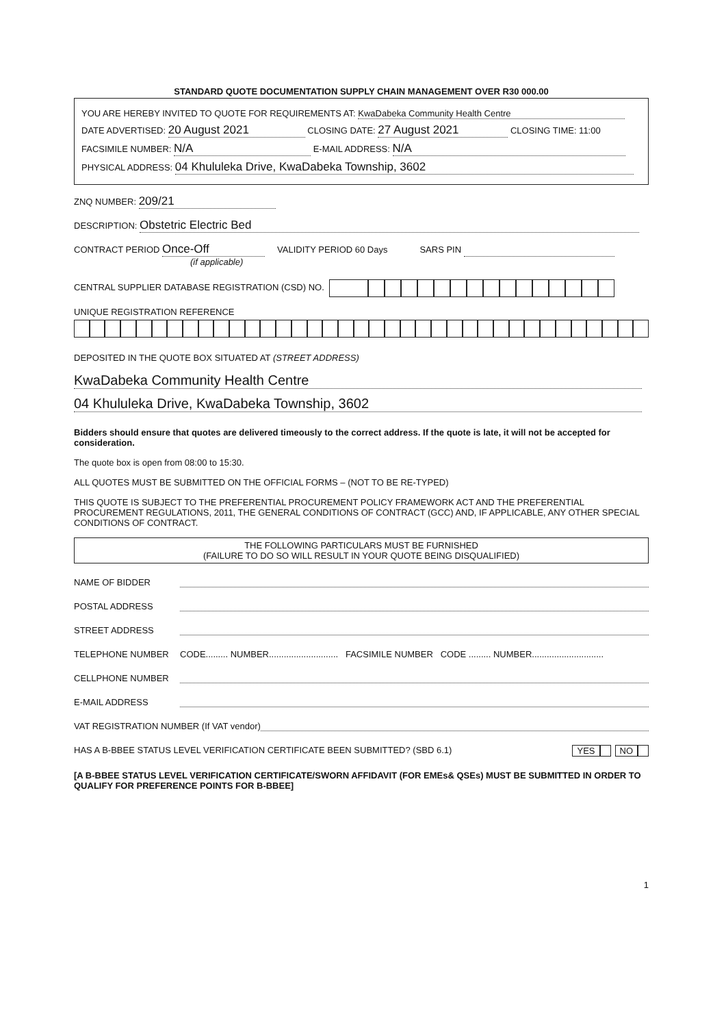STANDARD QUOTE DOCUMENTATION SUPPLY CHAIN MANAGEMENT OVER R30 000.00
YOU ARE HEREBY INVITED TO QUOTE FOR REQUIREMENTS AT: KwaDabeka Community Health Centre
DATE ADVERTISED: 20 August 2021 CLOSING DATE: 27 August 2021 CLOSING TIME: 11:00
FACSIMILE NUMBER: N/A E-MAIL ADDRESS: N/A
PHYSICAL ADDRESS: 04 Khululeka Drive, KwaDabeka Township, 3602
ZNQ NUMBER: 209/21
DESCRIPTION: Obstetric Electric Bed
CONTRACT PERIOD Once-Off VALIDITY PERIOD 60 Days SARS PIN
(if applicable)
CENTRAL SUPPLIER DATABASE REGISTRATION (CSD) NO.
UNIQUE REGISTRATION REFERENCE
DEPOSITED IN THE QUOTE BOX SITUATED AT (STREET ADDRESS)
KwaDabeka Community Health Centre
04 Khululeka Drive, KwaDabeka Township, 3602
Bidders should ensure that quotes are delivered timeously to the correct address. If the quote is late, it will not be accepted for consideration.
The quote box is open from 08:00 to 15:30.
ALL QUOTES MUST BE SUBMITTED ON THE OFFICIAL FORMS – (NOT TO BE RE-TYPED)
THIS QUOTE IS SUBJECT TO THE PREFERENTIAL PROCUREMENT POLICY FRAMEWORK ACT AND THE PREFERENTIAL PROCUREMENT REGULATIONS, 2011, THE GENERAL CONDITIONS OF CONTRACT (GCC) AND, IF APPLICABLE, ANY OTHER SPECIAL CONDITIONS OF CONTRACT.
THE FOLLOWING PARTICULARS MUST BE FURNISHED
(FAILURE TO DO SO WILL RESULT IN YOUR QUOTE BEING DISQUALIFIED)
NAME OF BIDDER
POSTAL ADDRESS
STREET ADDRESS
TELEPHONE NUMBER CODE......... NUMBER............................ FACSIMILE NUMBER CODE ......... NUMBER.............................
CELLPHONE NUMBER
E-MAIL ADDRESS
VAT REGISTRATION NUMBER (If VAT vendor)
HAS A B-BBEE STATUS LEVEL VERIFICATION CERTIFICATE BEEN SUBMITTED? (SBD 6.1) YES NO
[A B-BBEE STATUS LEVEL VERIFICATION CERTIFICATE/SWORN AFFIDAVIT (FOR EMEs& QSEs) MUST BE SUBMITTED IN ORDER TO QUALIFY FOR PREFERENCE POINTS FOR B-BBEE]
1